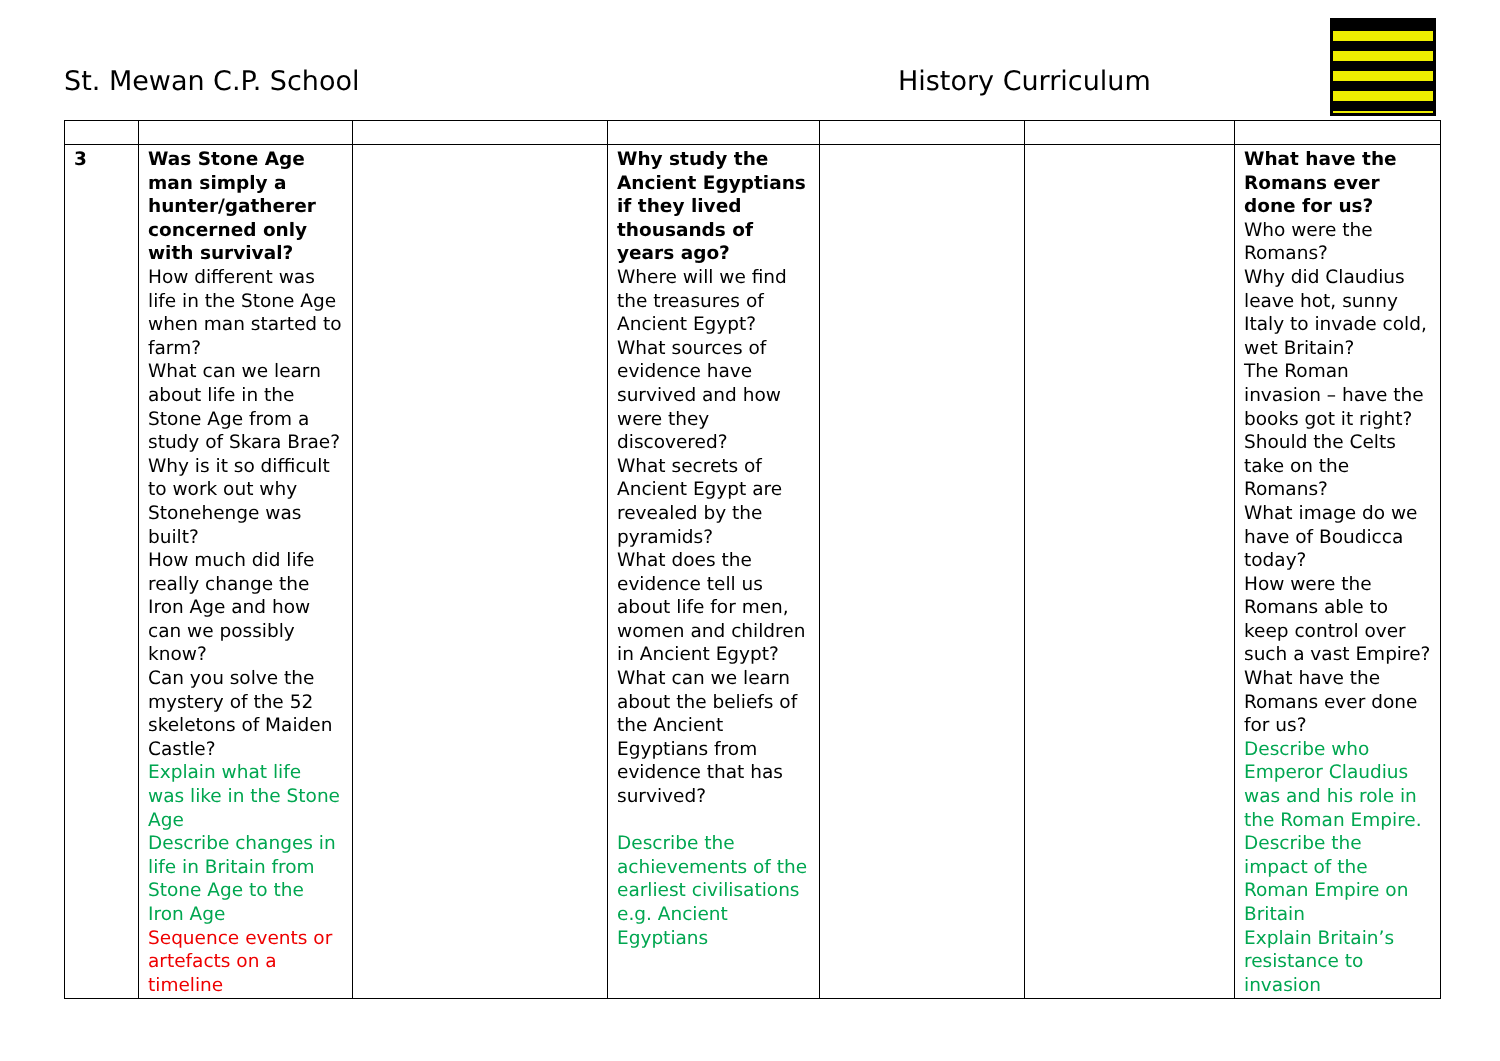St. Mewan C.P. School
History Curriculum
| 3 | Was Stone Age man simply a hunter/gatherer concerned only with survival? How different was life in the Stone Age when man started to farm? What can we learn about life in the Stone Age from a study of Skara Brae? Why is it so difficult to work out why Stonehenge was built? How much did life really change the Iron Age and how can we possibly know? Can you solve the mystery of the 52 skeletons of Maiden Castle? Explain what life was like in the Stone Age Describe changes in life in Britain from Stone Age to the Iron Age Sequence events or artefacts on a timeline | | Why study the Ancient Egyptians if they lived thousands of years ago? Where will we find the treasures of Ancient Egypt? What sources of evidence have survived and how were they discovered? What secrets of Ancient Egypt are revealed by the pyramids? What does the evidence tell us about life for men, women and children in Ancient Egypt? What can we learn about the beliefs of the Ancient Egyptians from evidence that has survived? Describe the achievements of the earliest civilisations e.g. Ancient Egyptians | | | What have the Romans ever done for us? Who were the Romans? Why did Claudius leave hot, sunny Italy to invade cold, wet Britain? The Roman invasion – have the books got it right? Should the Celts take on the Romans? What image do we have of Boudicca today? How were the Romans able to keep control over such a vast Empire? What have the Romans ever done for us? Describe who Emperor Claudius was and his role in the Roman Empire. Describe the impact of the Roman Empire on Britain Explain Britain’s resistance to invasion |